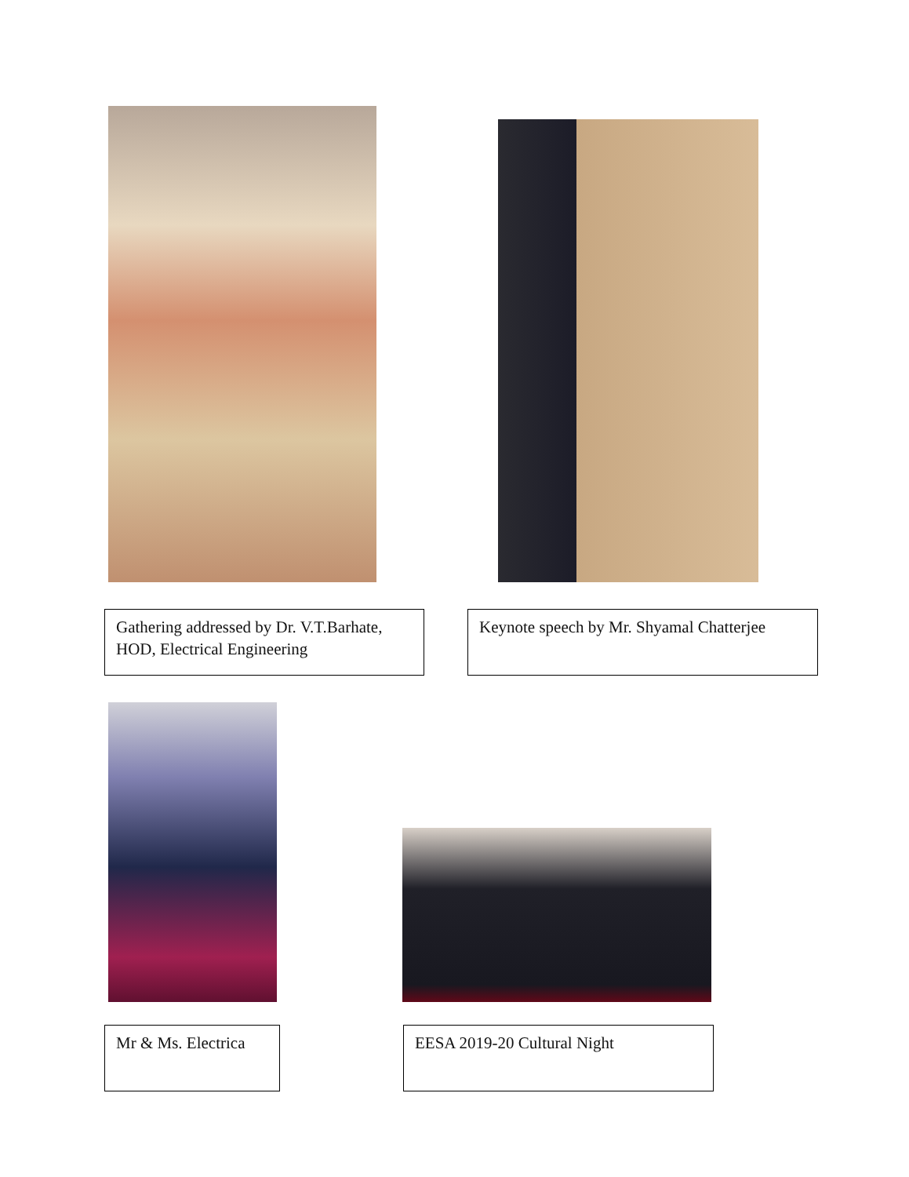Gathering addressed by Dr. V.T.Barhate, HOD, Electrical Engineering
Keynote speech by Mr. Shyamal Chatterjee
Mr & Ms. Electrica
EESA 2019-20 Cultural Night